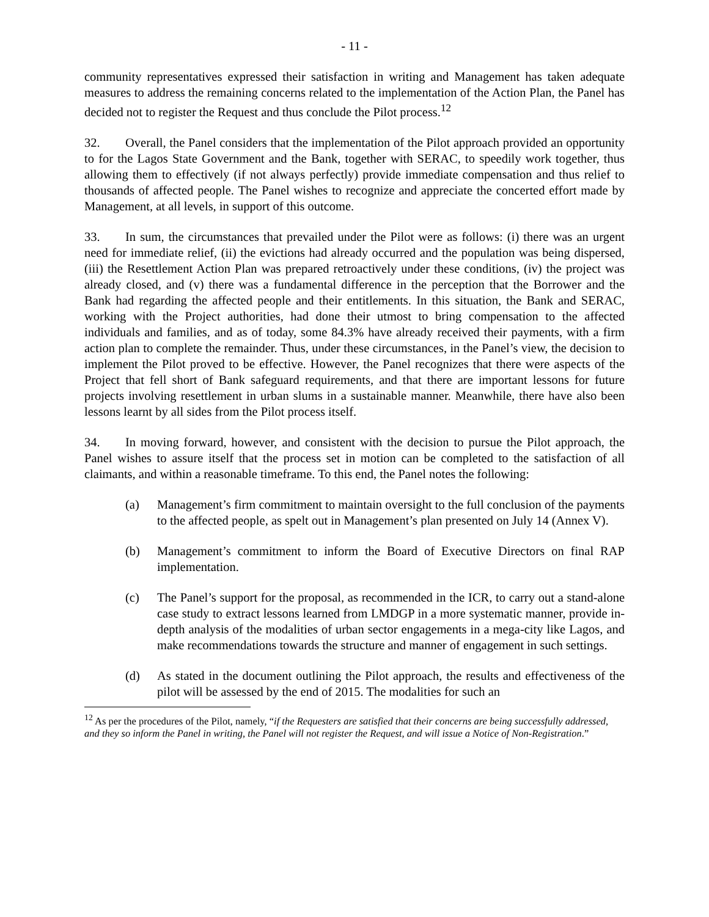- 11 -
community representatives expressed their satisfaction in writing and Management has taken adequate measures to address the remaining concerns related to the implementation of the Action Plan, the Panel has decided not to register the Request and thus conclude the Pilot process.<sup>12</sup>
32. Overall, the Panel considers that the implementation of the Pilot approach provided an opportunity to for the Lagos State Government and the Bank, together with SERAC, to speedily work together, thus allowing them to effectively (if not always perfectly) provide immediate compensation and thus relief to thousands of affected people. The Panel wishes to recognize and appreciate the concerted effort made by Management, at all levels, in support of this outcome.
33. In sum, the circumstances that prevailed under the Pilot were as follows: (i) there was an urgent need for immediate relief, (ii) the evictions had already occurred and the population was being dispersed, (iii) the Resettlement Action Plan was prepared retroactively under these conditions, (iv) the project was already closed, and (v) there was a fundamental difference in the perception that the Borrower and the Bank had regarding the affected people and their entitlements. In this situation, the Bank and SERAC, working with the Project authorities, had done their utmost to bring compensation to the affected individuals and families, and as of today, some 84.3% have already received their payments, with a firm action plan to complete the remainder. Thus, under these circumstances, in the Panel’s view, the decision to implement the Pilot proved to be effective. However, the Panel recognizes that there were aspects of the Project that fell short of Bank safeguard requirements, and that there are important lessons for future projects involving resettlement in urban slums in a sustainable manner. Meanwhile, there have also been lessons learnt by all sides from the Pilot process itself.
34. In moving forward, however, and consistent with the decision to pursue the Pilot approach, the Panel wishes to assure itself that the process set in motion can be completed to the satisfaction of all claimants, and within a reasonable timeframe. To this end, the Panel notes the following:
(a) Management’s firm commitment to maintain oversight to the full conclusion of the payments to the affected people, as spelt out in Management’s plan presented on July 14 (Annex V).
(b) Management’s commitment to inform the Board of Executive Directors on final RAP implementation.
(c) The Panel’s support for the proposal, as recommended in the ICR, to carry out a stand-alone case study to extract lessons learned from LMDGP in a more systematic manner, provide in-depth analysis of the modalities of urban sector engagements in a mega-city like Lagos, and make recommendations towards the structure and manner of engagement in such settings.
(d) As stated in the document outlining the Pilot approach, the results and effectiveness of the pilot will be assessed by the end of 2015. The modalities for such an
<sup>12</sup> As per the procedures of the Pilot, namely, “if the Requesters are satisfied that their concerns are being successfully addressed, and they so inform the Panel in writing, the Panel will not register the Request, and will issue a Notice of Non-Registration.”